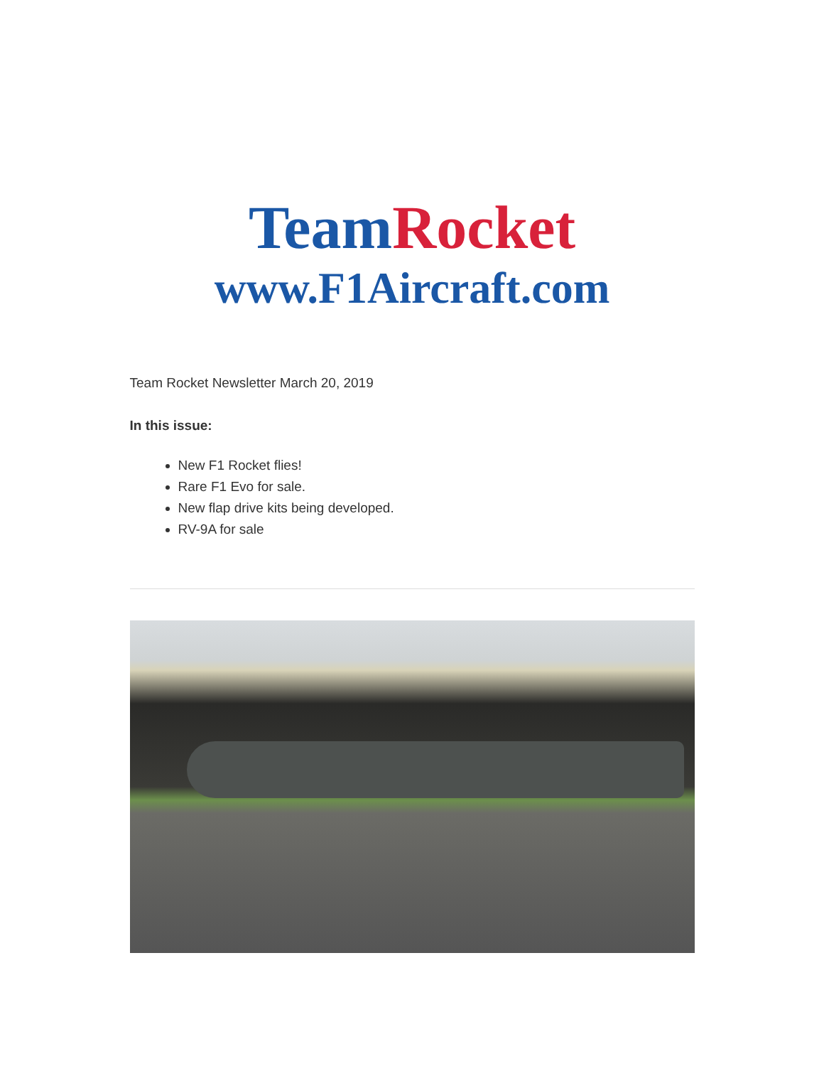Team Rocket
www.F1Aircraft.com
Team Rocket Newsletter March 20, 2019
In this issue:
New F1 Rocket flies!
Rare F1 Evo for sale.
New flap drive kits being developed.
RV-9A for sale